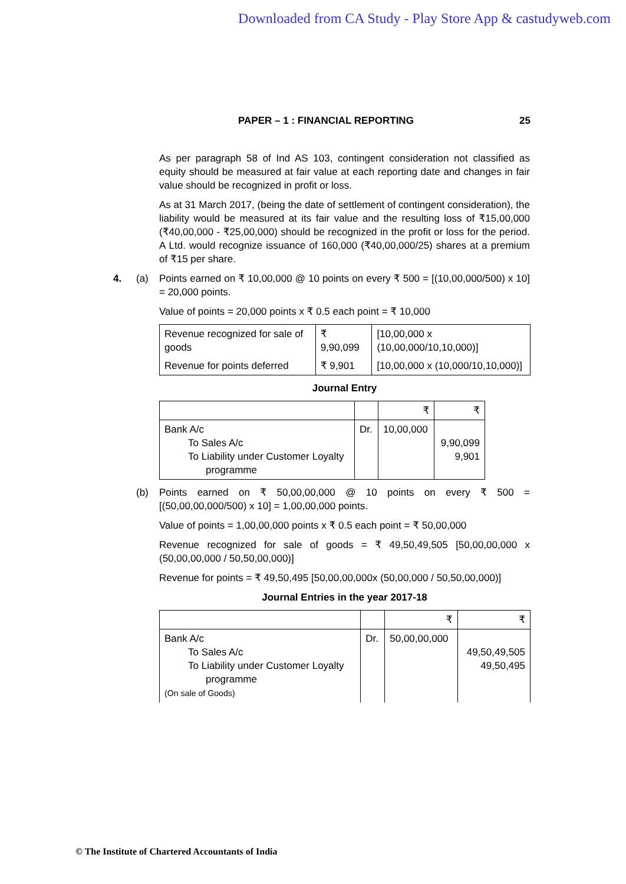Downloaded from CA Study - Play Store App & castudyweb.com
PAPER – 1 : FINANCIAL REPORTING 25
As per paragraph 58 of Ind AS 103, contingent consideration not classified as equity should be measured at fair value at each reporting date and changes in fair value should be recognized in profit or loss.
As at 31 March 2017, (being the date of settlement of contingent consideration), the liability would be measured at its fair value and the resulting loss of ₹15,00,000 (₹40,00,000 - ₹25,00,000) should be recognized in the profit or loss for the period. A Ltd. would recognize issuance of 160,000 (₹40,00,000/25) shares at a premium of ₹15 per share.
4. (a) Points earned on ₹ 10,00,000 @ 10 points on every ₹ 500 = [(10,00,000/500) x 10] = 20,000 points.
Value of points = 20,000 points x ₹ 0.5 each point = ₹ 10,000
| Revenue recognized for sale of goods | ₹ 9,90,099 | [10,00,000 x (10,00,000/10,10,000)] |
| Revenue for points deferred | ₹ 9,901 | [10,00,000 x (10,000/10,10,000)] |
Journal Entry
| | | ₹ | ₹ |
| --- | --- | --- | --- |
| Bank A/c To Sales A/c To Liability under Customer Loyalty programme | Dr. | 10,00,000 | 9,90,099 9,901 |
(b) Points earned on ₹ 50,00,00,000 @ 10 points on every ₹ 500 = [(50,00,00,000/500) x 10] = 1,00,00,000 points.
Value of points = 1,00,00,000 points x ₹ 0.5 each point = ₹ 50,00,000
Revenue recognized for sale of goods = ₹ 49,50,49,505 [50,00,00,000 x (50,00,00,000 / 50,50,00,000)]
Revenue for points = ₹ 49,50,495 [50,00,00,000x (50,00,000 / 50,50,00,000)]
Journal Entries in the year 2017-18
| | | ₹ | ₹ |
| --- | --- | --- | --- |
| Bank A/c To Sales A/c To Liability under Customer Loyalty programme (On sale of Goods) | Dr. | 50,00,00,000 | 49,50,49,505 49,50,495 |
© The Institute of Chartered Accountants of India